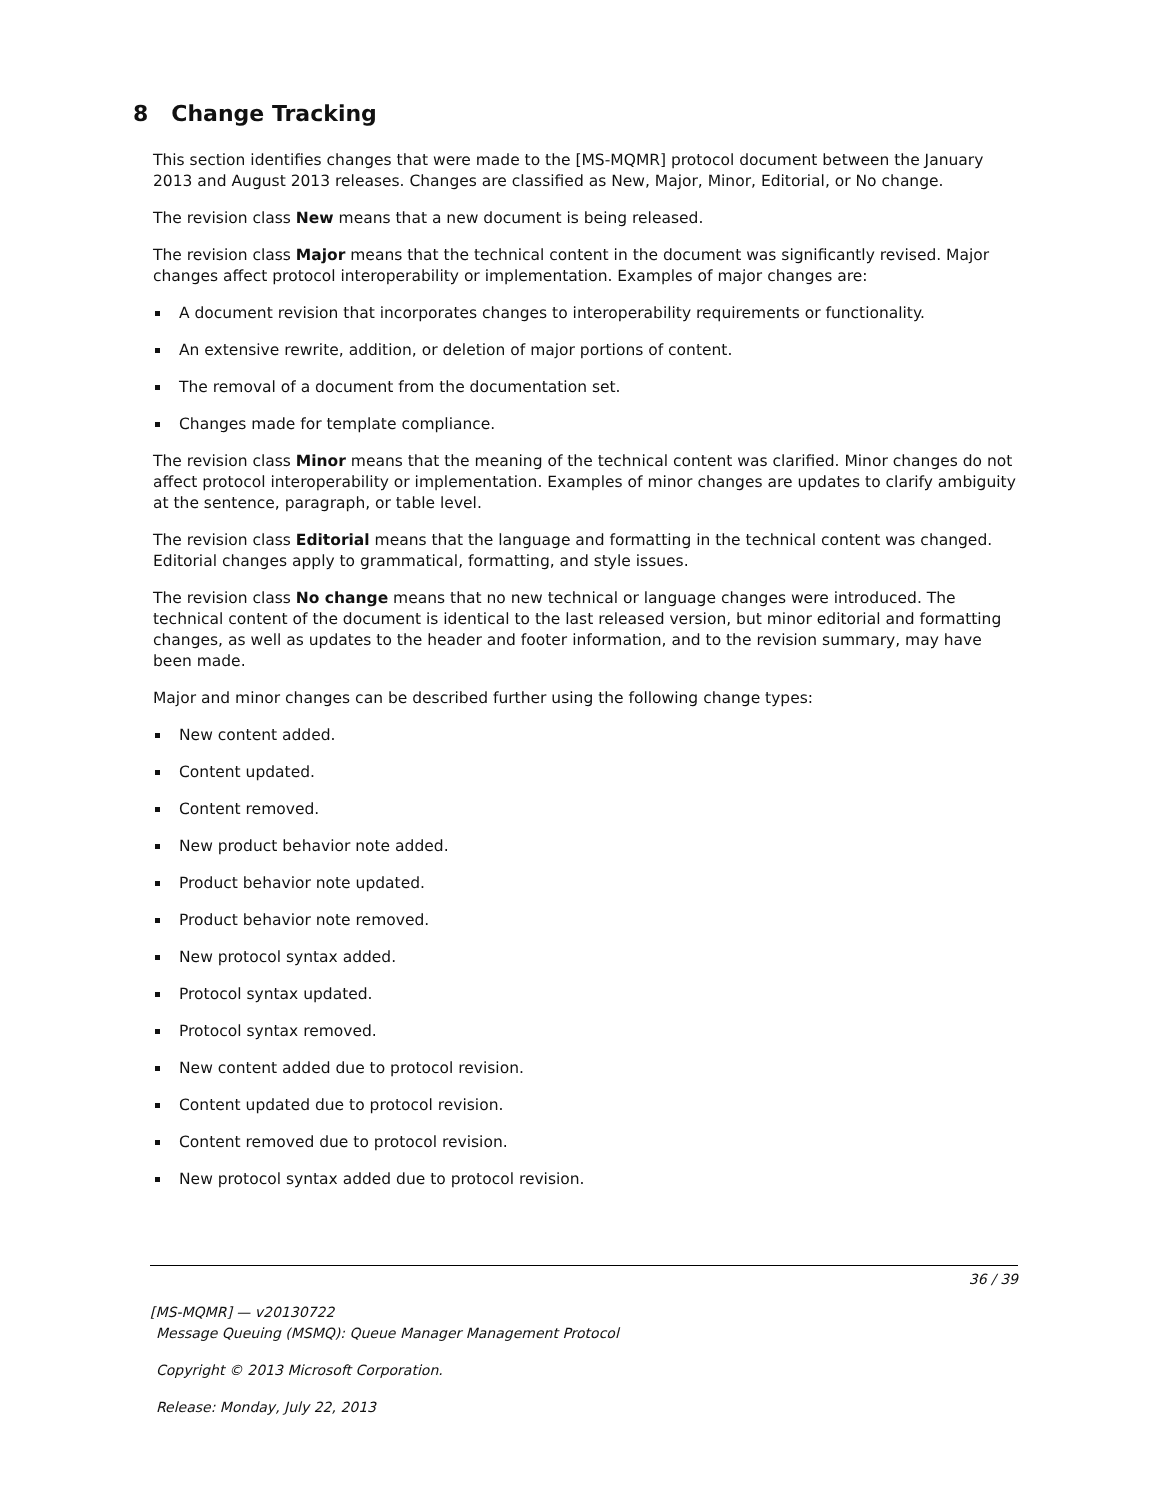8 Change Tracking
This section identifies changes that were made to the [MS-MQMR] protocol document between the January 2013 and August 2013 releases. Changes are classified as New, Major, Minor, Editorial, or No change.
The revision class New means that a new document is being released.
The revision class Major means that the technical content in the document was significantly revised. Major changes affect protocol interoperability or implementation. Examples of major changes are:
A document revision that incorporates changes to interoperability requirements or functionality.
An extensive rewrite, addition, or deletion of major portions of content.
The removal of a document from the documentation set.
Changes made for template compliance.
The revision class Minor means that the meaning of the technical content was clarified. Minor changes do not affect protocol interoperability or implementation. Examples of minor changes are updates to clarify ambiguity at the sentence, paragraph, or table level.
The revision class Editorial means that the language and formatting in the technical content was changed. Editorial changes apply to grammatical, formatting, and style issues.
The revision class No change means that no new technical or language changes were introduced. The technical content of the document is identical to the last released version, but minor editorial and formatting changes, as well as updates to the header and footer information, and to the revision summary, may have been made.
Major and minor changes can be described further using the following change types:
New content added.
Content updated.
Content removed.
New product behavior note added.
Product behavior note updated.
Product behavior note removed.
New protocol syntax added.
Protocol syntax updated.
Protocol syntax removed.
New content added due to protocol revision.
Content updated due to protocol revision.
Content removed due to protocol revision.
New protocol syntax added due to protocol revision.
36 / 39
[MS-MQMR] — v20130722
Message Queuing (MSMQ): Queue Manager Management Protocol
Copyright © 2013 Microsoft Corporation.
Release: Monday, July 22, 2013